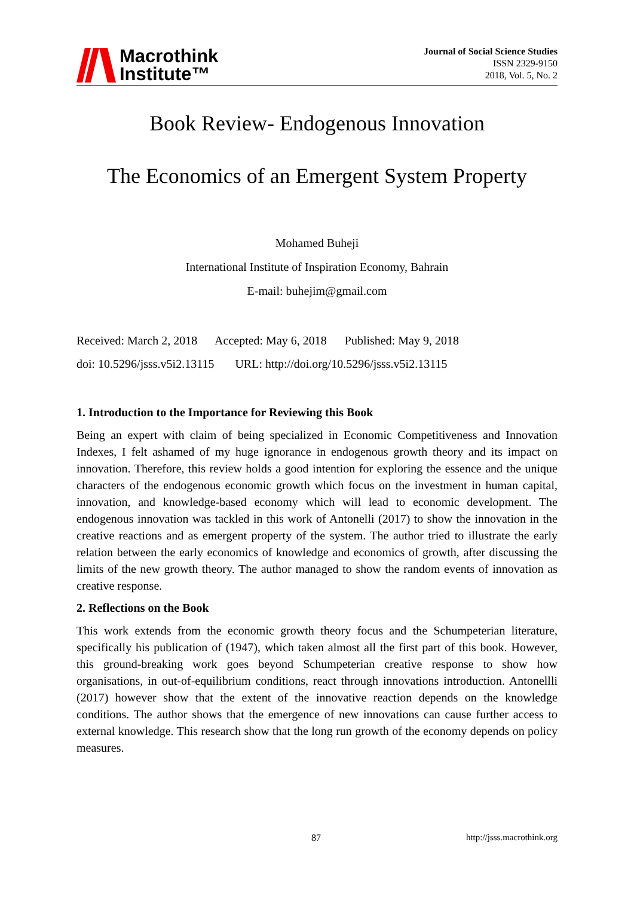Macrothink
Institute™
Journal of Social Science Studies
ISSN 2329-9150
2018, Vol. 5, No. 2
Book Review- Endogenous Innovation
The Economics of an Emergent System Property
Mohamed Buheji
International Institute of Inspiration Economy, Bahrain
E-mail: buhejim@gmail.com
Received: March 2, 2018 Accepted: May 6, 2018 Published: May 9, 2018
doi: 10.5296/jsss.v5i2.13115 URL: http://doi.org/10.5296/jsss.v5i2.13115
1. Introduction to the Importance for Reviewing this Book
Being an expert with claim of being specialized in Economic Competitiveness and Innovation Indexes, I felt ashamed of my huge ignorance in endogenous growth theory and its impact on innovation. Therefore, this review holds a good intention for exploring the essence and the unique characters of the endogenous economic growth which focus on the investment in human capital, innovation, and knowledge-based economy which will lead to economic development. The endogenous innovation was tackled in this work of Antonelli (2017) to show the innovation in the creative reactions and as emergent property of the system. The author tried to illustrate the early relation between the early economics of knowledge and economics of growth, after discussing the limits of the new growth theory. The author managed to show the random events of innovation as creative response.
2. Reflections on the Book
This work extends from the economic growth theory focus and the Schumpeterian literature, specifically his publication of (1947), which taken almost all the first part of this book. However, this ground-breaking work goes beyond Schumpeterian creative response to show how organisations, in out-of-equilibrium conditions, react through innovations introduction. Antonellli (2017) however show that the extent of the innovative reaction depends on the knowledge conditions. The author shows that the emergence of new innovations can cause further access to external knowledge. This research show that the long run growth of the economy depends on policy measures.
87 http://jsss.macrothink.org